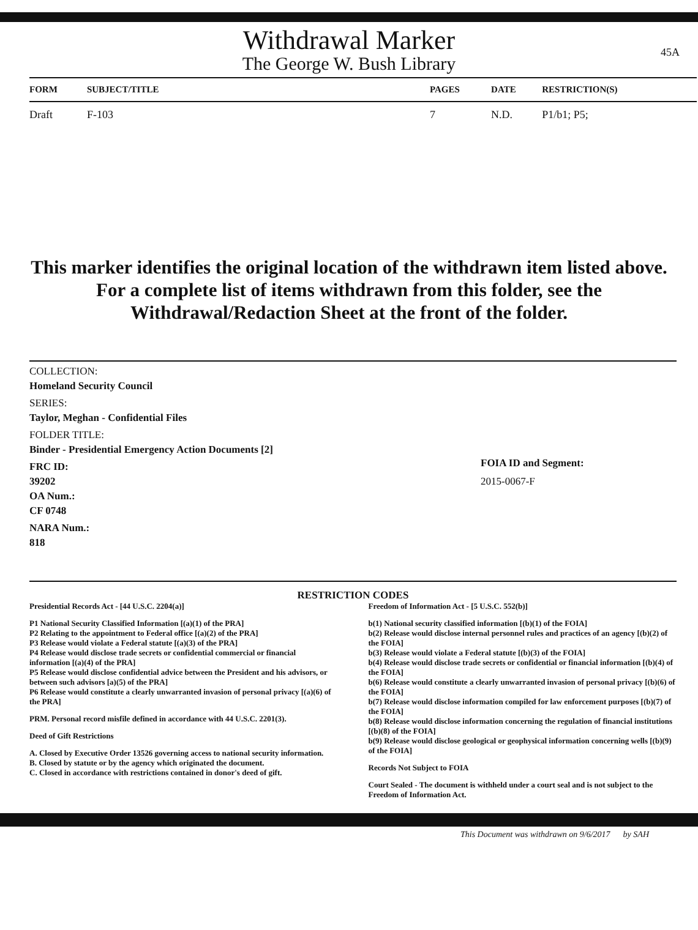45A
Withdrawal Marker
The George W. Bush Library
| FORM | SUBJECT/TITLE | PAGES | DATE | RESTRICTION(S) |
| --- | --- | --- | --- | --- |
| Draft | F-103 | 7 | N.D. | P1/b1; P5; |
This marker identifies the original location of the withdrawn item listed above.
For a complete list of items withdrawn from this folder, see the
Withdrawal/Redaction Sheet at the front of the folder.
COLLECTION:
Homeland Security Council
SERIES:
Taylor, Meghan - Confidential Files
FOLDER TITLE:
Binder - Presidential Emergency Action Documents [2]
FRC ID:
39202
OA Num.:
CF 0748
NARA Num.:
818
FOIA ID and Segment:
2015-0067-F
RESTRICTION CODES
Presidential Records Act - [44 U.S.C. 2204(a)]
P1 National Security Classified Information [(a)(1) of the PRA]
P2 Relating to the appointment to Federal office [(a)(2) of the PRA]
P3 Release would violate a Federal statute [(a)(3) of the PRA]
P4 Release would disclose trade secrets or confidential commercial or financial information [(a)(4) of the PRA]
P5 Release would disclose confidential advice between the President and his advisors, or between such advisors [a)(5) of the PRA]
P6 Release would constitute a clearly unwarranted invasion of personal privacy [(a)(6) of the PRA]
PRM. Personal record misfile defined in accordance with 44 U.S.C. 2201(3).
Deed of Gift Restrictions
A. Closed by Executive Order 13526 governing access to national security information.
B. Closed by statute or by the agency which originated the document.
C. Closed in accordance with restrictions contained in donor's deed of gift.
Freedom of Information Act - [5 U.S.C. 552(b)]
b(1) National security classified information [(b)(1) of the FOIA]
b(2) Release would disclose internal personnel rules and practices of an agency [(b)(2) of the FOIA]
b(3) Release would violate a Federal statute [(b)(3) of the FOIA]
b(4) Release would disclose trade secrets or confidential or financial information [(b)(4) of the FOIA]
b(6) Release would constitute a clearly unwarranted invasion of personal privacy [(b)(6) of the FOIA]
b(7) Release would disclose information compiled for law enforcement purposes [(b)(7) of the FOIA]
b(8) Release would disclose information concerning the regulation of financial institutions [(b)(8) of the FOIA]
b(9) Release would disclose geological or geophysical information concerning wells [(b)(9) of the FOIA]
Records Not Subject to FOIA
Court Sealed - The document is withheld under a court seal and is not subject to the Freedom of Information Act.
This Document was withdrawn on 9/6/2017 by SAH